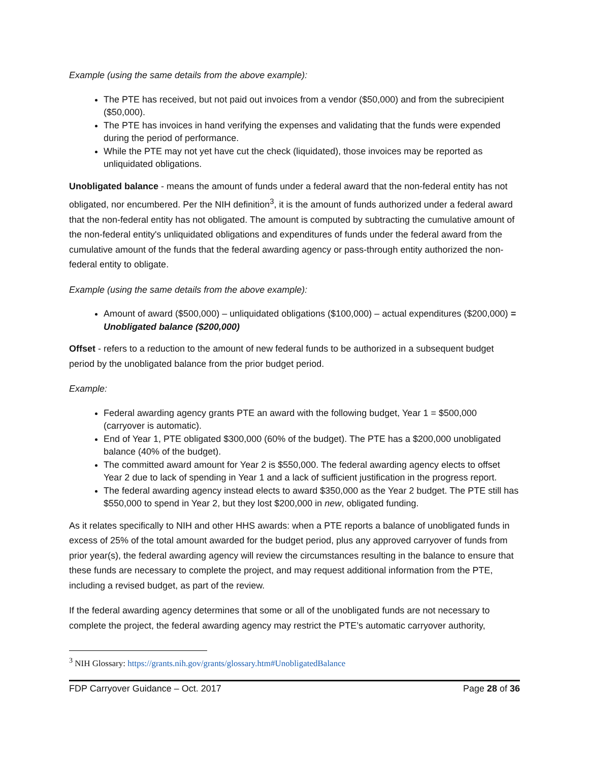Example (using the same details from the above example):
The PTE has received, but not paid out invoices from a vendor ($50,000) and from the subrecipient ($50,000).
The PTE has invoices in hand verifying the expenses and validating that the funds were expended during the period of performance.
While the PTE may not yet have cut the check (liquidated), those invoices may be reported as unliquidated obligations.
Unobligated balance - means the amount of funds under a federal award that the non-federal entity has not obligated, nor encumbered. Per the NIH definition<sup>3</sup>, it is the amount of funds authorized under a federal award that the non-federal entity has not obligated. The amount is computed by subtracting the cumulative amount of the non-federal entity's unliquidated obligations and expenditures of funds under the federal award from the cumulative amount of the funds that the federal awarding agency or pass-through entity authorized the non-federal entity to obligate.
Example (using the same details from the above example):
Amount of award ($500,000) – unliquidated obligations ($100,000) – actual expenditures ($200,000) = Unobligated balance ($200,000)
Offset - refers to a reduction to the amount of new federal funds to be authorized in a subsequent budget period by the unobligated balance from the prior budget period.
Example:
Federal awarding agency grants PTE an award with the following budget, Year 1 = $500,000 (carryover is automatic).
End of Year 1, PTE obligated $300,000 (60% of the budget). The PTE has a $200,000 unobligated balance (40% of the budget).
The committed award amount for Year 2 is $550,000. The federal awarding agency elects to offset Year 2 due to lack of spending in Year 1 and a lack of sufficient justification in the progress report.
The federal awarding agency instead elects to award $350,000 as the Year 2 budget. The PTE still has $550,000 to spend in Year 2, but they lost $200,000 in new, obligated funding.
As it relates specifically to NIH and other HHS awards: when a PTE reports a balance of unobligated funds in excess of 25% of the total amount awarded for the budget period, plus any approved carryover of funds from prior year(s), the federal awarding agency will review the circumstances resulting in the balance to ensure that these funds are necessary to complete the project, and may request additional information from the PTE, including a revised budget, as part of the review.
If the federal awarding agency determines that some or all of the unobligated funds are not necessary to complete the project, the federal awarding agency may restrict the PTE’s automatic carryover authority,
<sup>3</sup> NIH Glossary: https://grants.nih.gov/grants/glossary.htm#UnobligatedBalance
FDP Carryover Guidance – Oct. 2017 Page 28 of 36